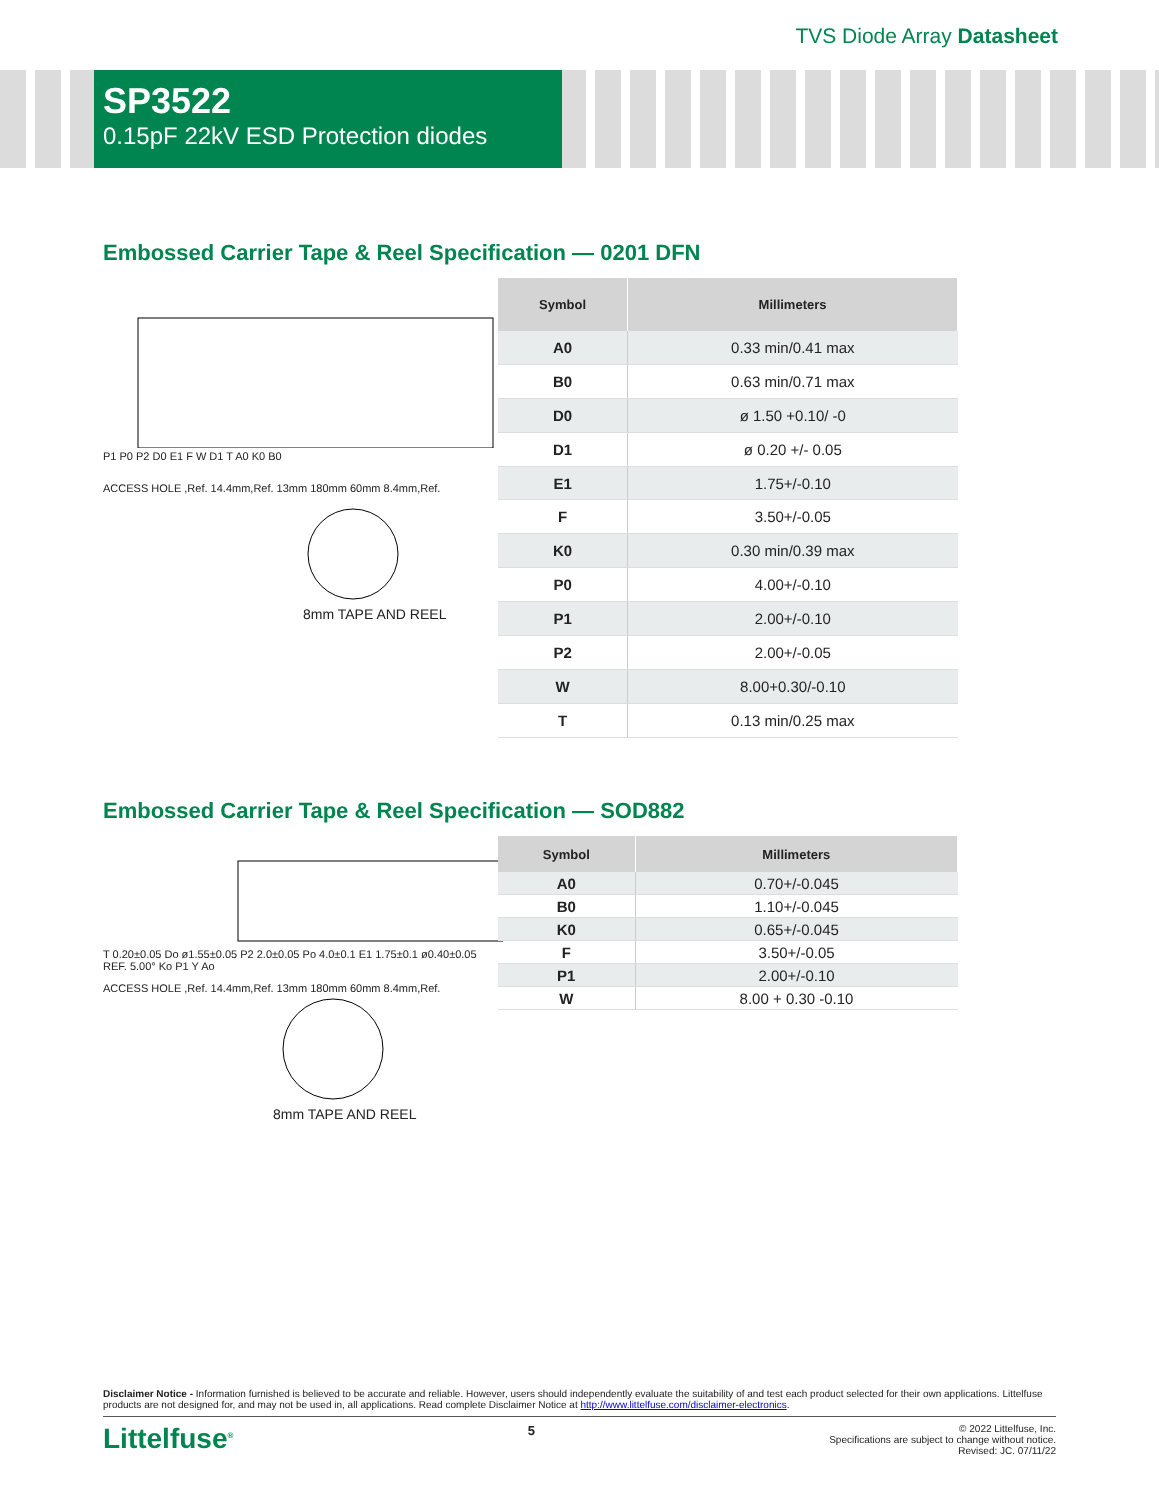TVS Diode Array Datasheet
SP3522
0.15pF 22kV ESD Protection diodes
Embossed Carrier Tape & Reel Specification — 0201 DFN
P1 P0 P2 D0 E1 F W D1 T A0 K0 B0
ACCESS HOLE ,Ref. 14.4mm,Ref. 13mm 180mm 60mm 8.4mm,Ref.
8mm TAPE AND REEL
| Symbol | Millimeters |
| --- | --- |
| A0 | 0.33 min/0.41 max |
| B0 | 0.63 min/0.71 max |
| D0 | ø 1.50 +0.10/ -0 |
| D1 | ø 0.20 +/- 0.05 |
| E1 | 1.75+/-0.10 |
| F | 3.50+/-0.05 |
| K0 | 0.30 min/0.39 max |
| P0 | 4.00+/-0.10 |
| P1 | 2.00+/-0.10 |
| P2 | 2.00+/-0.05 |
| W | 8.00+0.30/-0.10 |
| T | 0.13 min/0.25 max |
Embossed Carrier Tape & Reel Specification — SOD882
T 0.20±0.05 Do ø1.55±0.05 P2 2.0±0.05 Po 4.0±0.1 E1 1.75±0.1 ø0.40±0.05 REF. 5.00° Ko P1 Y Ao
ACCESS HOLE ,Ref. 14.4mm,Ref. 13mm 180mm 60mm 8.4mm,Ref.
8mm TAPE AND REEL
| Symbol | Millimeters |
| --- | --- |
| A0 | 0.70+/-0.045 |
| B0 | 1.10+/-0.045 |
| K0 | 0.65+/-0.045 |
| F | 3.50+/-0.05 |
| P1 | 2.00+/-0.10 |
| W | 8.00 + 0.30 -0.10 |
Disclaimer Notice - Information furnished is believed to be accurate and reliable. However, users should independently evaluate the suitability of and test each product selected for their own applications. Littelfuse products are not designed for, and may not be used in, all applications. Read complete Disclaimer Notice at http://www.littelfuse.com/disclaimer-electronics.
Littelfuse<sup>®</sup> 5 © 2022 Littelfuse, Inc.
Specifications are subject to change without notice.
Revised: JC. 07/11/22